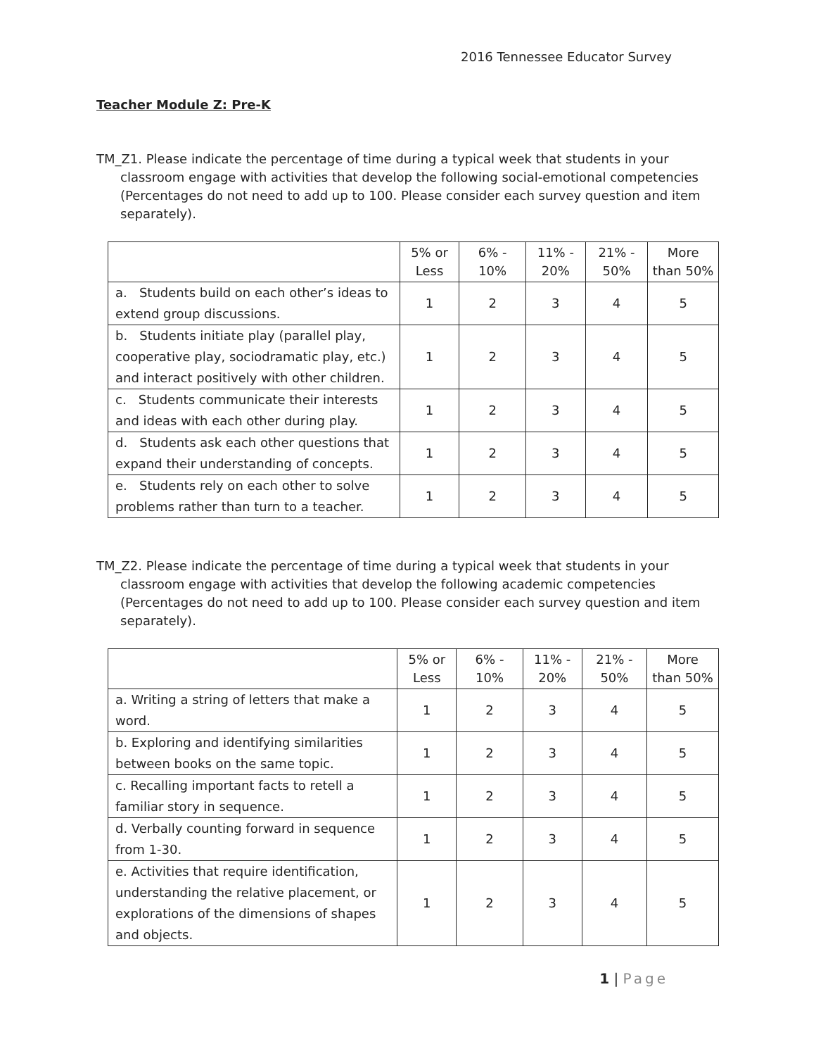2016 Tennessee Educator Survey
Teacher Module Z: Pre-K
TM_Z1. Please indicate the percentage of time during a typical week that students in your classroom engage with activities that develop the following social-emotional competencies (Percentages do not need to add up to 100. Please consider each survey question and item separately).
| | 5% or Less | 6% - 10% | 11% - 20% | 21% - 50% | More than 50% |
| --- | --- | --- | --- | --- | --- |
| a. Students build on each other’s ideas to extend group discussions. | 1 | 2 | 3 | 4 | 5 |
| b. Students initiate play (parallel play, cooperative play, sociodramatic play, etc.) and interact positively with other children. | 1 | 2 | 3 | 4 | 5 |
| c. Students communicate their interests and ideas with each other during play. | 1 | 2 | 3 | 4 | 5 |
| d. Students ask each other questions that expand their understanding of concepts. | 1 | 2 | 3 | 4 | 5 |
| e. Students rely on each other to solve problems rather than turn to a teacher. | 1 | 2 | 3 | 4 | 5 |
TM_Z2. Please indicate the percentage of time during a typical week that students in your classroom engage with activities that develop the following academic competencies (Percentages do not need to add up to 100. Please consider each survey question and item separately).
| | 5% or Less | 6% - 10% | 11% - 20% | 21% - 50% | More than 50% |
| --- | --- | --- | --- | --- | --- |
| a. Writing a string of letters that make a word. | 1 | 2 | 3 | 4 | 5 |
| b. Exploring and identifying similarities between books on the same topic. | 1 | 2 | 3 | 4 | 5 |
| c. Recalling important facts to retell a familiar story in sequence. | 1 | 2 | 3 | 4 | 5 |
| d. Verbally counting forward in sequence from 1-30. | 1 | 2 | 3 | 4 | 5 |
| e. Activities that require identification, understanding the relative placement, or explorations of the dimensions of shapes and objects. | 1 | 2 | 3 | 4 | 5 |
1 | Page